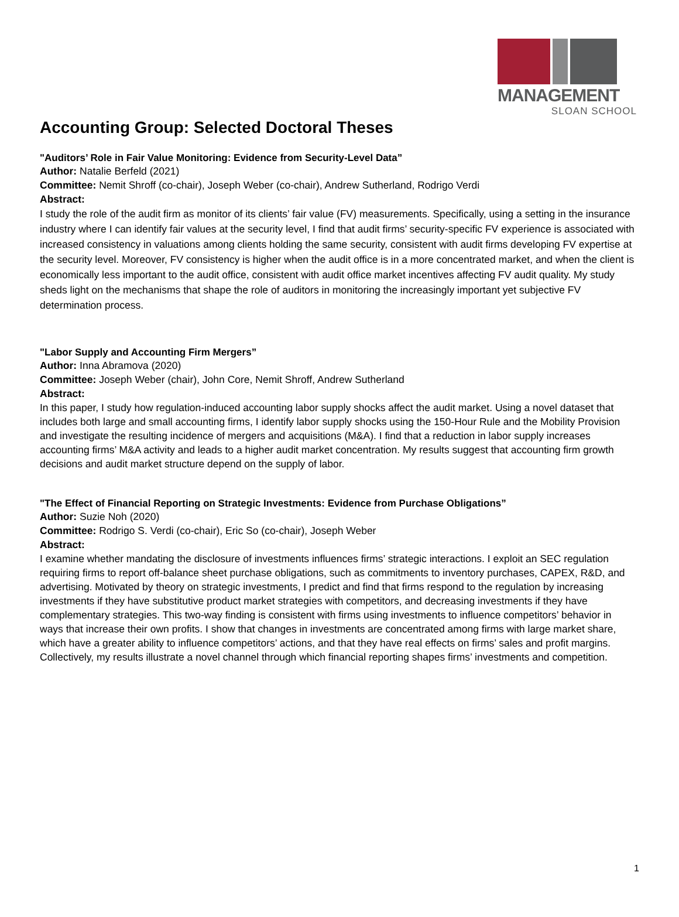MANAGEMENT
SLOAN SCHOOL
Accounting Group: Selected Doctoral Theses
"Auditors’ Role in Fair Value Monitoring: Evidence from Security-Level Data”
Author: Natalie Berfeld (2021)
Committee: Nemit Shroff (co-chair), Joseph Weber (co-chair), Andrew Sutherland, Rodrigo Verdi
Abstract:
I study the role of the audit firm as monitor of its clients’ fair value (FV) measurements. Specifically, using a setting in the insurance industry where I can identify fair values at the security level, I find that audit firms’ security-specific FV experience is associated with increased consistency in valuations among clients holding the same security, consistent with audit firms developing FV expertise at the security level. Moreover, FV consistency is higher when the audit office is in a more concentrated market, and when the client is economically less important to the audit office, consistent with audit office market incentives affecting FV audit quality. My study sheds light on the mechanisms that shape the role of auditors in monitoring the increasingly important yet subjective FV determination process.
"Labor Supply and Accounting Firm Mergers”
Author: Inna Abramova (2020)
Committee: Joseph Weber (chair), John Core, Nemit Shroff, Andrew Sutherland
Abstract:
In this paper, I study how regulation-induced accounting labor supply shocks affect the audit market. Using a novel dataset that includes both large and small accounting firms, I identify labor supply shocks using the 150-Hour Rule and the Mobility Provision and investigate the resulting incidence of mergers and acquisitions (M&A). I find that a reduction in labor supply increases accounting firms’ M&A activity and leads to a higher audit market concentration. My results suggest that accounting firm growth decisions and audit market structure depend on the supply of labor.
"The Effect of Financial Reporting on Strategic Investments: Evidence from Purchase Obligations”
Author: Suzie Noh (2020)
Committee: Rodrigo S. Verdi (co-chair), Eric So (co-chair), Joseph Weber
Abstract:
I examine whether mandating the disclosure of investments influences firms’ strategic interactions. I exploit an SEC regulation requiring firms to report off-balance sheet purchase obligations, such as commitments to inventory purchases, CAPEX, R&D, and advertising. Motivated by theory on strategic investments, I predict and find that firms respond to the regulation by increasing investments if they have substitutive product market strategies with competitors, and decreasing investments if they have complementary strategies. This two-way finding is consistent with firms using investments to influence competitors’ behavior in ways that increase their own profits. I show that changes in investments are concentrated among firms with large market share, which have a greater ability to influence competitors’ actions, and that they have real effects on firms’ sales and profit margins. Collectively, my results illustrate a novel channel through which financial reporting shapes firms’ investments and competition.
1